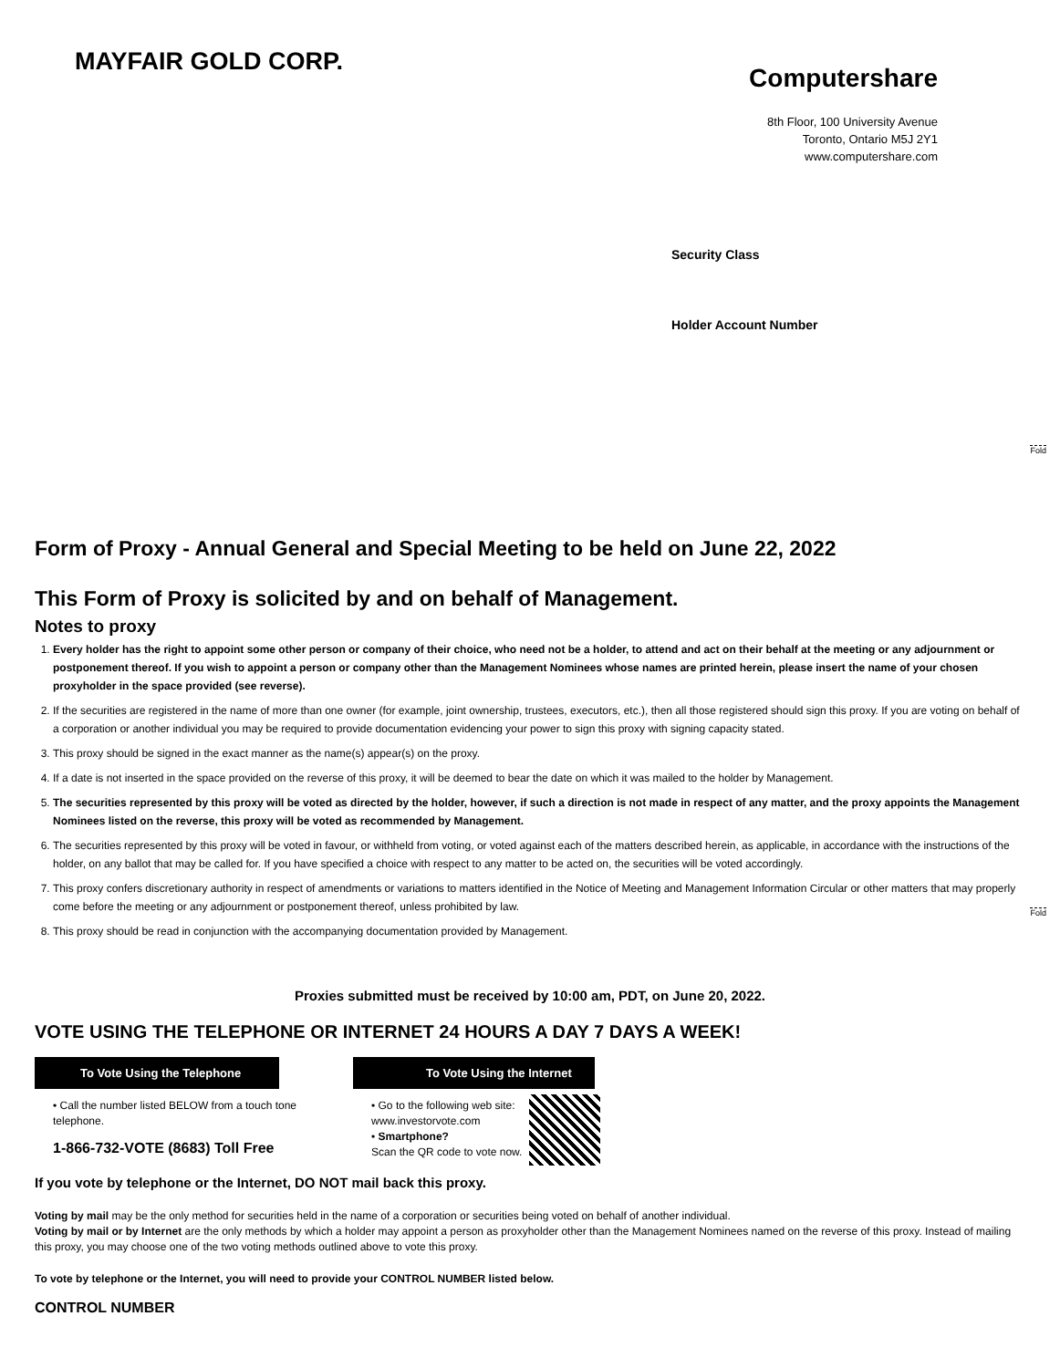MAYFAIR GOLD CORP.
Computershare
8th Floor, 100 University Avenue
Toronto, Ontario M5J 2Y1
www.computershare.com
Security Class
Holder Account Number
Fold
Fold
Form of Proxy - Annual General and Special Meeting to be held on June 22, 2022
This Form of Proxy is solicited by and on behalf of Management.
Notes to proxy
1. Every holder has the right to appoint some other person or company of their choice, who need not be a holder, to attend and act on their behalf at the meeting or any adjournment or postponement thereof. If you wish to appoint a person or company other than the Management Nominees whose names are printed herein, please insert the name of your chosen proxyholder in the space provided (see reverse).
2. If the securities are registered in the name of more than one owner (for example, joint ownership, trustees, executors, etc.), then all those registered should sign this proxy. If you are voting on behalf of a corporation or another individual you may be required to provide documentation evidencing your power to sign this proxy with signing capacity stated.
3. This proxy should be signed in the exact manner as the name(s) appear(s) on the proxy.
4. If a date is not inserted in the space provided on the reverse of this proxy, it will be deemed to bear the date on which it was mailed to the holder by Management.
5. The securities represented by this proxy will be voted as directed by the holder, however, if such a direction is not made in respect of any matter, and the proxy appoints the Management Nominees listed on the reverse, this proxy will be voted as recommended by Management.
6. The securities represented by this proxy will be voted in favour, or withheld from voting, or voted against each of the matters described herein, as applicable, in accordance with the instructions of the holder, on any ballot that may be called for. If you have specified a choice with respect to any matter to be acted on, the securities will be voted accordingly.
7. This proxy confers discretionary authority in respect of amendments or variations to matters identified in the Notice of Meeting and Management Information Circular or other matters that may properly come before the meeting or any adjournment or postponement thereof, unless prohibited by law.
8. This proxy should be read in conjunction with the accompanying documentation provided by Management.
Proxies submitted must be received by 10:00 am, PDT, on June 20, 2022.
VOTE USING THE TELEPHONE OR INTERNET 24 HOURS A DAY 7 DAYS A WEEK!
To Vote Using the Telephone
• Call the number listed BELOW from a touch tone
telephone.
1-866-732-VOTE (8683) Toll Free
To Vote Using the Internet
• Go to the following web site:
www.investorvote.com
• Smartphone?
Scan the QR code to vote now.
If you vote by telephone or the Internet, DO NOT mail back this proxy.
Voting by mail may be the only method for securities held in the name of a corporation or securities being voted on behalf of another individual.
Voting by mail or by Internet are the only methods by which a holder may appoint a person as proxyholder other than the Management Nominees named on the reverse of this proxy. Instead of mailing this proxy, you may choose one of the two voting methods outlined above to vote this proxy.
To vote by telephone or the Internet, you will need to provide your CONTROL NUMBER listed below.
CONTROL NUMBER